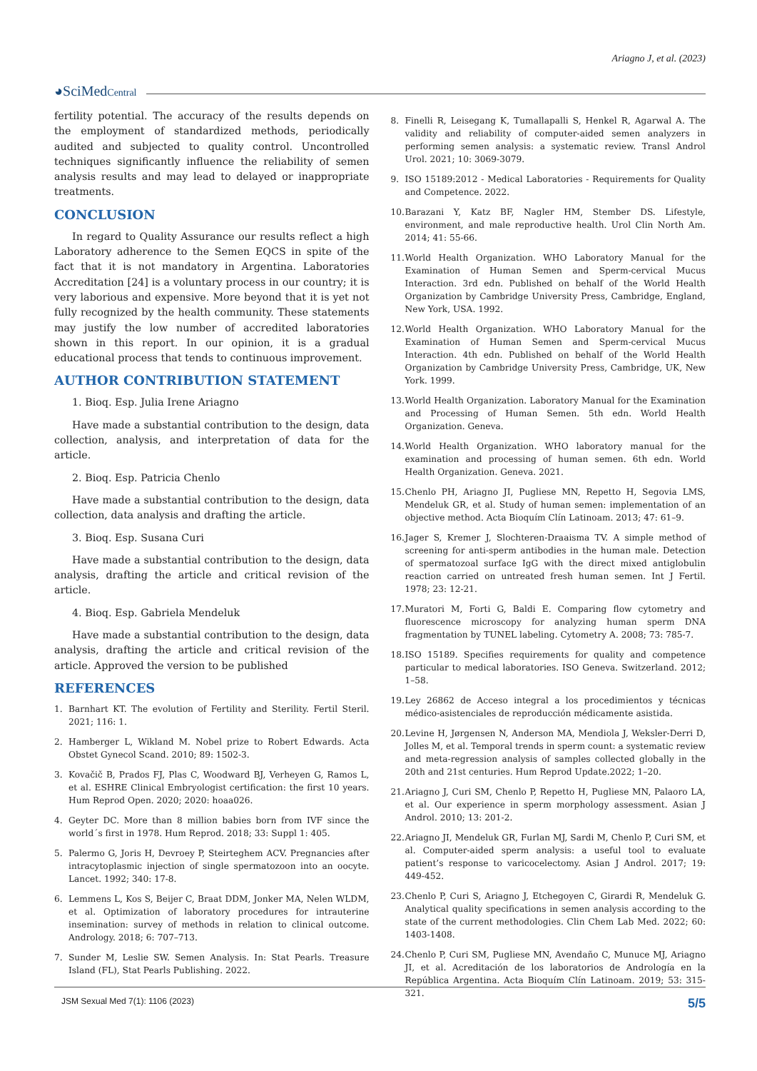Ariagno J, et al. (2023)
◕SciMedCentral
fertility potential. The accuracy of the results depends on the employment of standardized methods, periodically audited and subjected to quality control. Uncontrolled techniques significantly influence the reliability of semen analysis results and may lead to delayed or inappropriate treatments.
CONCLUSION
In regard to Quality Assurance our results reflect a high Laboratory adherence to the Semen EQCS in spite of the fact that it is not mandatory in Argentina. Laboratories Accreditation [24] is a voluntary process in our country; it is very laborious and expensive. More beyond that it is yet not fully recognized by the health community. These statements may justify the low number of accredited laboratories shown in this report. In our opinion, it is a gradual educational process that tends to continuous improvement.
AUTHOR CONTRIBUTION STATEMENT
1. Bioq. Esp. Julia Irene Ariagno
Have made a substantial contribution to the design, data collection, analysis, and interpretation of data for the article.
2. Bioq. Esp. Patricia Chenlo
Have made a substantial contribution to the design, data collection, data analysis and drafting the article.
3. Bioq. Esp. Susana Curi
Have made a substantial contribution to the design, data analysis, drafting the article and critical revision of the article.
4. Bioq. Esp. Gabriela Mendeluk
Have made a substantial contribution to the design, data analysis, drafting the article and critical revision of the article. Approved the version to be published
REFERENCES
1. Barnhart KT. The evolution of Fertility and Sterility. Fertil Steril. 2021; 116: 1.
2. Hamberger L, Wikland M. Nobel prize to Robert Edwards. Acta Obstet Gynecol Scand. 2010; 89: 1502-3.
3. Kovačič B, Prados FJ, Plas C, Woodward BJ, Verheyen G, Ramos L, et al. ESHRE Clinical Embryologist certification: the first 10 years. Hum Reprod Open. 2020; 2020: hoaa026.
4. Geyter DC. More than 8 million babies born from IVF since the world´s first in 1978. Hum Reprod. 2018; 33: Suppl 1: 405.
5. Palermo G, Joris H, Devroey P, Steirteghem ACV. Pregnancies after intracytoplasmic injection of single spermatozoon into an oocyte. Lancet. 1992; 340: 17-8.
6. Lemmens L, Kos S, Beijer C, Braat DDM, Jonker MA, Nelen WLDM, et al. Optimization of laboratory procedures for intrauterine insemination: survey of methods in relation to clinical outcome. Andrology. 2018; 6: 707–713.
7. Sunder M, Leslie SW. Semen Analysis. In: Stat Pearls. Treasure Island (FL), Stat Pearls Publishing. 2022.
8. Finelli R, Leisegang K, Tumallapalli S, Henkel R, Agarwal A. The validity and reliability of computer-aided semen analyzers in performing semen analysis: a systematic review. Transl Androl Urol. 2021; 10: 3069-3079.
9. ISO 15189:2012 - Medical Laboratories - Requirements for Quality and Competence. 2022.
10. Barazani Y, Katz BF, Nagler HM, Stember DS. Lifestyle, environment, and male reproductive health. Urol Clin North Am. 2014; 41: 55-66.
11. World Health Organization. WHO Laboratory Manual for the Examination of Human Semen and Sperm-cervical Mucus Interaction. 3rd edn. Published on behalf of the World Health Organization by Cambridge University Press, Cambridge, England, New York, USA. 1992.
12. World Health Organization. WHO Laboratory Manual for the Examination of Human Semen and Sperm-cervical Mucus Interaction. 4th edn. Published on behalf of the World Health Organization by Cambridge University Press, Cambridge, UK, New York. 1999.
13. World Health Organization. Laboratory Manual for the Examination and Processing of Human Semen. 5th edn. World Health Organization. Geneva.
14. World Health Organization. WHO laboratory manual for the examination and processing of human semen. 6th edn. World Health Organization. Geneva. 2021.
15. Chenlo PH, Ariagno JI, Pugliese MN, Repetto H, Segovia LMS, Mendeluk GR, et al. Study of human semen: implementation of an objective method. Acta Bioquím Clín Latinoam. 2013; 47: 61–9.
16. Jager S, Kremer J, Slochteren-Draaisma TV. A simple method of screening for anti-sperm antibodies in the human male. Detection of spermatozoal surface IgG with the direct mixed antiglobulin reaction carried on untreated fresh human semen. Int J Fertil. 1978; 23: 12-21.
17. Muratori M, Forti G, Baldi E. Comparing flow cytometry and fluorescence microscopy for analyzing human sperm DNA fragmentation by TUNEL labeling. Cytometry A. 2008; 73: 785-7.
18. ISO 15189. Specifies requirements for quality and competence particular to medical laboratories. ISO Geneva. Switzerland. 2012; 1–58.
19. Ley 26862 de Acceso integral a los procedimientos y técnicas médico-asistenciales de reproducción médicamente asistida.
20. Levine H, Jørgensen N, Anderson MA, Mendiola J, Weksler-Derri D, Jolles M, et al. Temporal trends in sperm count: a systematic review and meta-regression analysis of samples collected globally in the 20th and 21st centuries. Hum Reprod Update.2022; 1–20.
21. Ariagno J, Curi SM, Chenlo P, Repetto H, Pugliese MN, Palaoro LA, et al. Our experience in sperm morphology assessment. Asian J Androl. 2010; 13: 201-2.
22. Ariagno JI, Mendeluk GR, Furlan MJ, Sardi M, Chenlo P, Curi SM, et al. Computer-aided sperm analysis: a useful tool to evaluate patient’s response to varicocelectomy. Asian J Androl. 2017; 19: 449-452.
23. Chenlo P, Curi S, Ariagno J, Etchegoyen C, Girardi R, Mendeluk G. Analytical quality specifications in semen analysis according to the state of the current methodologies. Clin Chem Lab Med. 2022; 60: 1403-1408.
24. Chenlo P, Curi SM, Pugliese MN, Avendaño C, Munuce MJ, Ariagno JI, et al. Acreditación de los laboratorios de Andrología en la República Argentina. Acta Bioquím Clín Latinoam. 2019; 53: 315-321.
JSM Sexual Med 7(1): 1106 (2023) 5/5